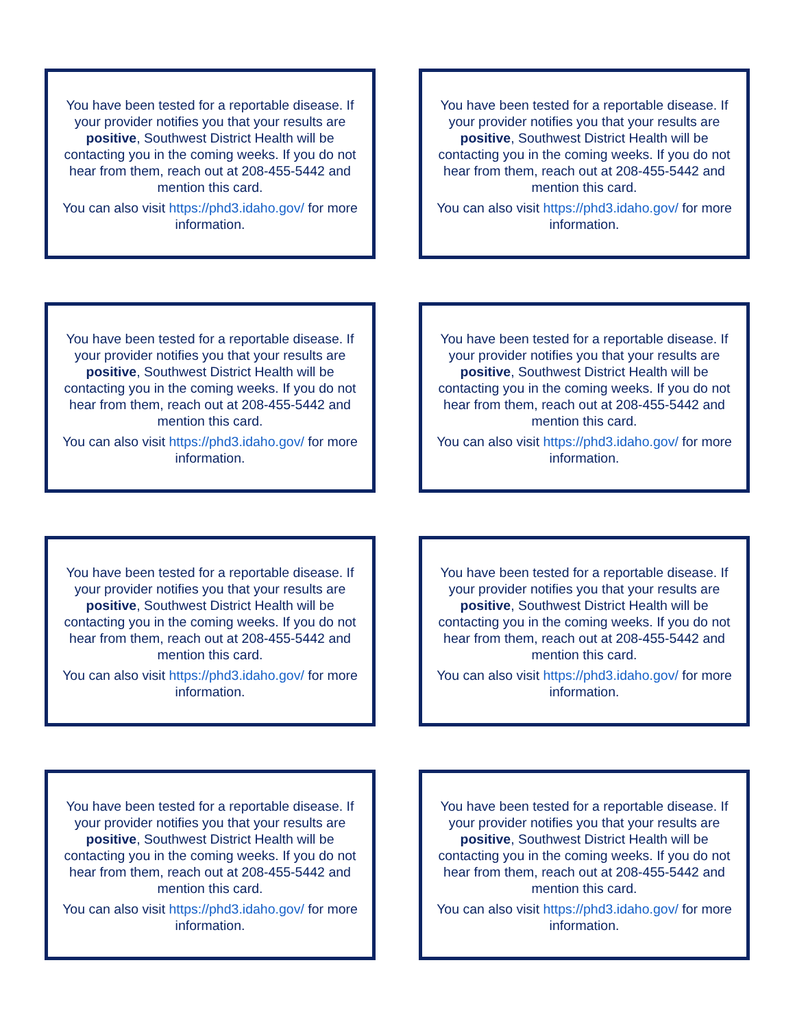You have been tested for a reportable disease. If your provider notifies you that your results are positive, Southwest District Health will be contacting you in the coming weeks. If you do not hear from them, reach out at 208-455-5442 and mention this card.
You can also visit https://phd3.idaho.gov/ for more information.
You have been tested for a reportable disease. If your provider notifies you that your results are positive, Southwest District Health will be contacting you in the coming weeks. If you do not hear from them, reach out at 208-455-5442 and mention this card.
You can also visit https://phd3.idaho.gov/ for more information.
You have been tested for a reportable disease. If your provider notifies you that your results are positive, Southwest District Health will be contacting you in the coming weeks. If you do not hear from them, reach out at 208-455-5442 and mention this card.
You can also visit https://phd3.idaho.gov/ for more information.
You have been tested for a reportable disease. If your provider notifies you that your results are positive, Southwest District Health will be contacting you in the coming weeks. If you do not hear from them, reach out at 208-455-5442 and mention this card.
You can also visit https://phd3.idaho.gov/ for more information.
You have been tested for a reportable disease. If your provider notifies you that your results are positive, Southwest District Health will be contacting you in the coming weeks. If you do not hear from them, reach out at 208-455-5442 and mention this card.
You can also visit https://phd3.idaho.gov/ for more information.
You have been tested for a reportable disease. If your provider notifies you that your results are positive, Southwest District Health will be contacting you in the coming weeks. If you do not hear from them, reach out at 208-455-5442 and mention this card.
You can also visit https://phd3.idaho.gov/ for more information.
You have been tested for a reportable disease. If your provider notifies you that your results are positive, Southwest District Health will be contacting you in the coming weeks. If you do not hear from them, reach out at 208-455-5442 and mention this card.
You can also visit https://phd3.idaho.gov/ for more information.
You have been tested for a reportable disease. If your provider notifies you that your results are positive, Southwest District Health will be contacting you in the coming weeks. If you do not hear from them, reach out at 208-455-5442 and mention this card.
You can also visit https://phd3.idaho.gov/ for more information.